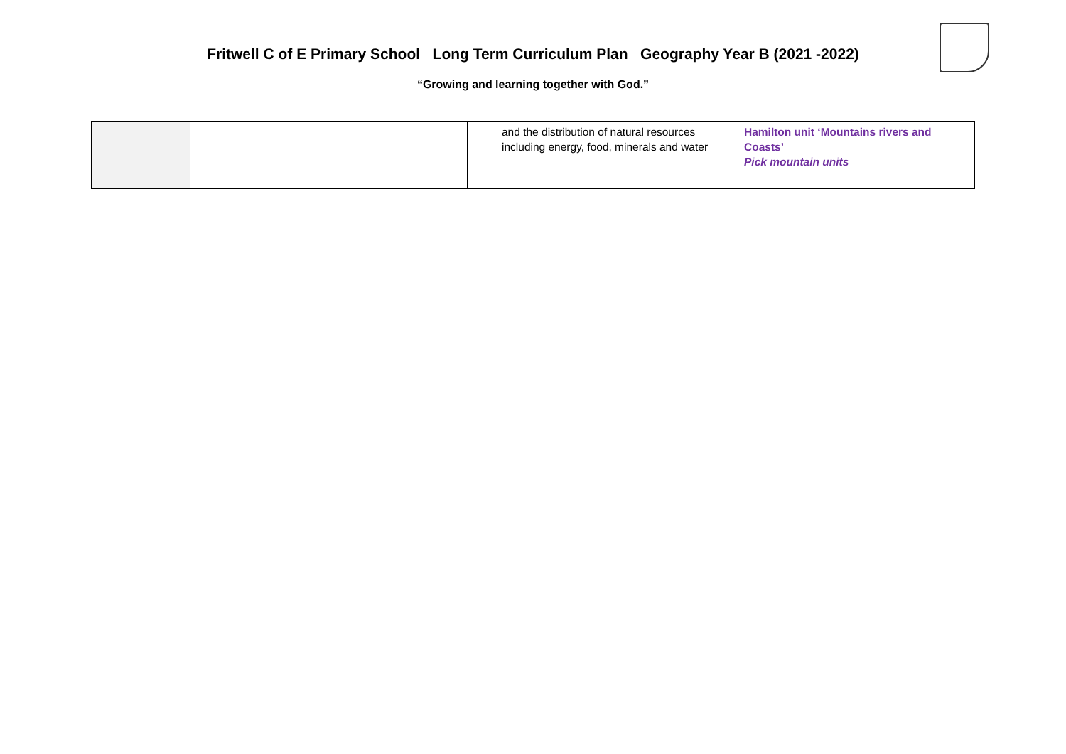Fritwell C of E Primary School Long Term Curriculum Plan Geography Year B (2021 -2022)
“Growing and learning together with God.”
| | | and the distribution of natural resources including energy, food, minerals and water | Hamilton unit ‘Mountains rivers and Coasts’ Pick mountain units |